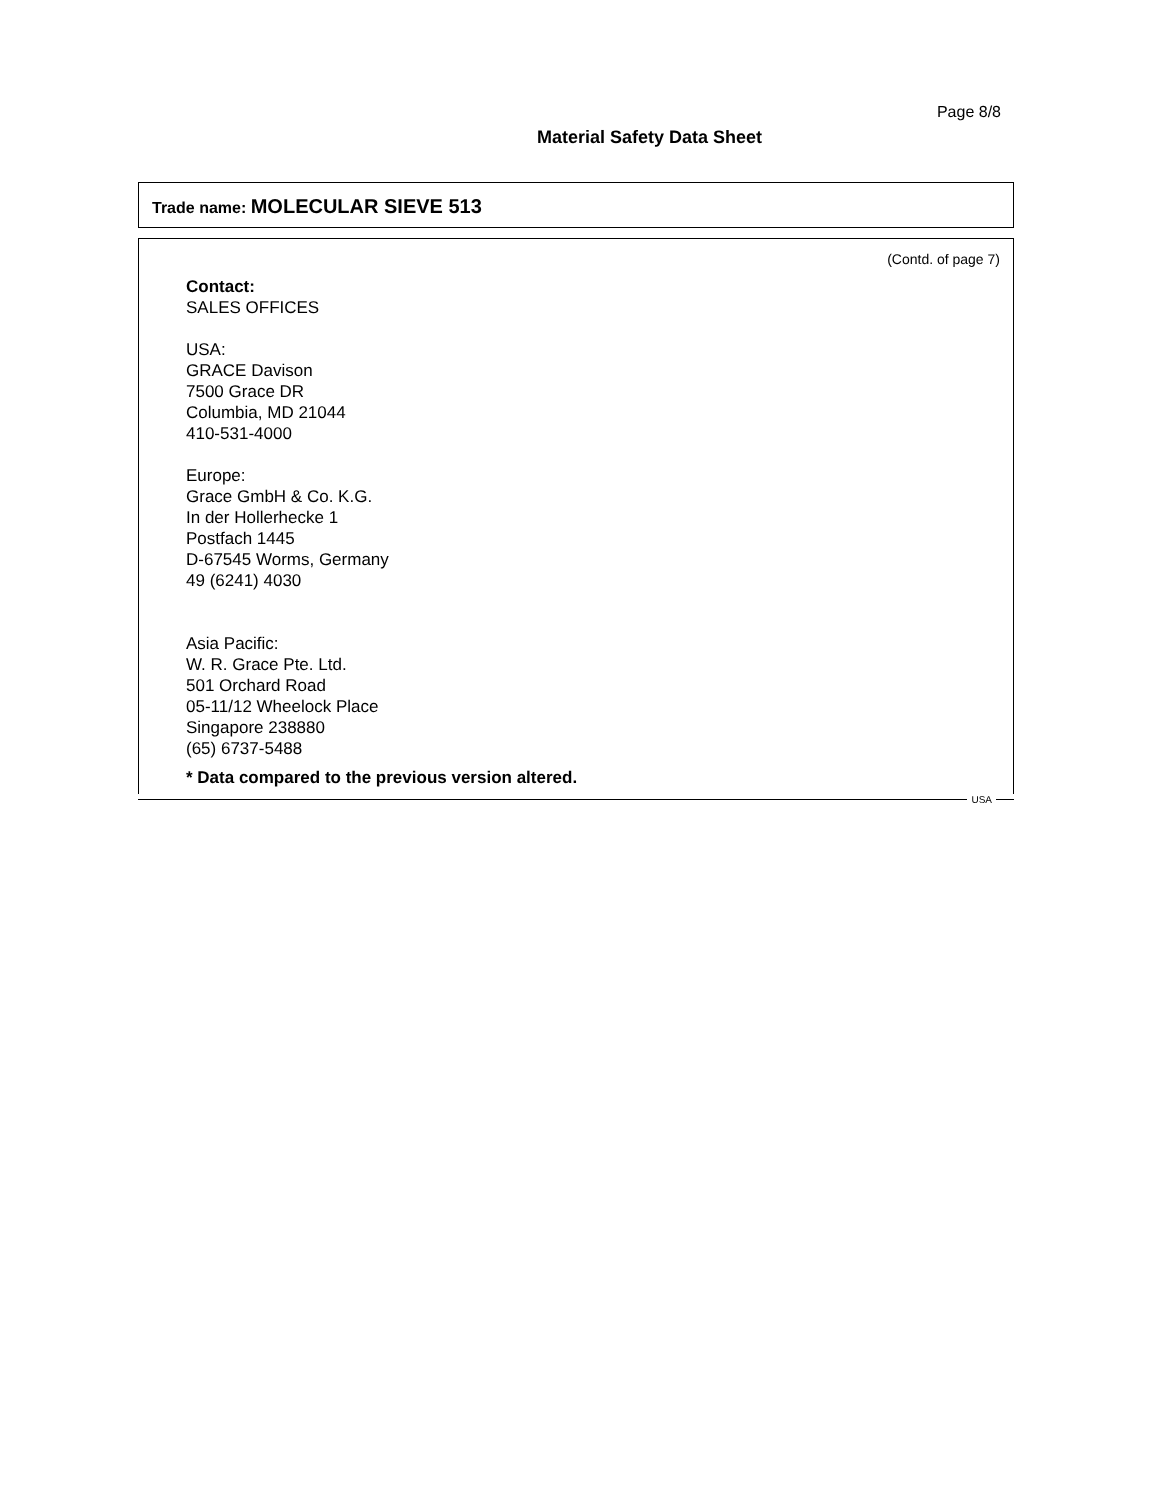Page 8/8
Material Safety Data Sheet
Trade name: MOLECULAR SIEVE 513
(Contd. of page 7)
Contact:
SALES OFFICES
USA:
GRACE Davison
7500 Grace DR
Columbia, MD 21044
410-531-4000
Europe:
Grace GmbH & Co. K.G.
In der Hollerhecke 1
Postfach 1445
D-67545 Worms, Germany
49 (6241) 4030
Asia Pacific:
W. R. Grace Pte. Ltd.
501 Orchard Road
05-11/12 Wheelock Place
Singapore 238880
(65) 6737-5488
* Data compared to the previous version altered.
USA